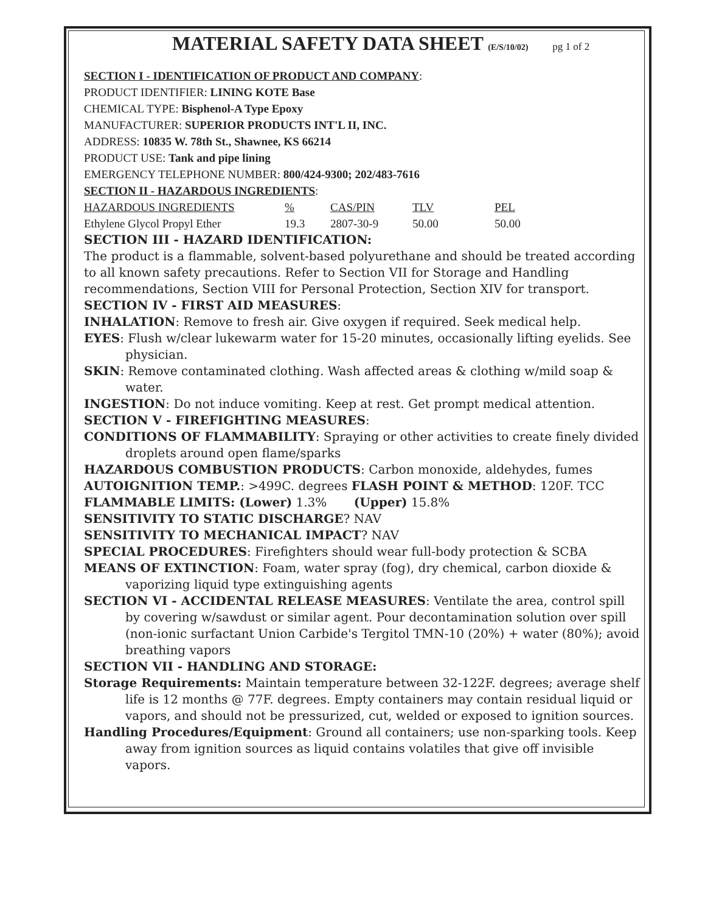MATERIAL SAFETY DATA SHEET (E/S/10/02) pg 1 of 2
SECTION I - IDENTIFICATION OF PRODUCT AND COMPANY:
PRODUCT IDENTIFIER: LINING KOTE Base
CHEMICAL TYPE: Bisphenol-A Type Epoxy
MANUFACTURER: SUPERIOR PRODUCTS INT'L II, INC.
ADDRESS: 10835 W. 78th St., Shawnee, KS 66214
PRODUCT USE: Tank and pipe lining
EMERGENCY TELEPHONE NUMBER: 800/424-9300; 202/483-7616
SECTION II - HAZARDOUS INGREDIENTS:
| HAZARDOUS INGREDIENTS | % | CAS/PIN | TLV | PEL |
| --- | --- | --- | --- | --- |
| Ethylene Glycol Propyl Ether | 19.3 | 2807-30-9 | 50.00 | 50.00 |
SECTION III - HAZARD IDENTIFICATION:
The product is a flammable, solvent-based polyurethane and should be treated according to all known safety precautions. Refer to Section VII for Storage and Handling recommendations, Section VIII for Personal Protection, Section XIV for transport.
SECTION IV - FIRST AID MEASURES:
INHALATION: Remove to fresh air. Give oxygen if required. Seek medical help.
EYES: Flush w/clear lukewarm water for 15-20 minutes, occasionally lifting eyelids. See physician.
SKIN: Remove contaminated clothing. Wash affected areas & clothing w/mild soap & water.
INGESTION: Do not induce vomiting. Keep at rest. Get prompt medical attention.
SECTION V - FIREFIGHTING MEASURES:
CONDITIONS OF FLAMMABILITY: Spraying or other activities to create finely divided droplets around open flame/sparks
HAZARDOUS COMBUSTION PRODUCTS: Carbon monoxide, aldehydes, fumes
AUTOIGNITION TEMP.: >499C. degrees FLASH POINT & METHOD: 120F. TCC
FLAMMABLE LIMITS: (Lower) 1.3% (Upper) 15.8%
SENSITIVITY TO STATIC DISCHARGE? NAV
SENSITIVITY TO MECHANICAL IMPACT? NAV
SPECIAL PROCEDURES: Firefighters should wear full-body protection & SCBA
MEANS OF EXTINCTION: Foam, water spray (fog), dry chemical, carbon dioxide & vaporizing liquid type extinguishing agents
SECTION VI - ACCIDENTAL RELEASE MEASURES: Ventilate the area, control spill by covering w/sawdust or similar agent. Pour decontamination solution over spill (non-ionic surfactant Union Carbide's Tergitol TMN-10 (20%) + water (80%); avoid breathing vapors
SECTION VII - HANDLING AND STORAGE:
Storage Requirements: Maintain temperature between 32-122F. degrees; average shelf life is 12 months @ 77F. degrees. Empty containers may contain residual liquid or vapors, and should not be pressurized, cut, welded or exposed to ignition sources.
Handling Procedures/Equipment: Ground all containers; use non-sparking tools. Keep away from ignition sources as liquid contains volatiles that give off invisible vapors.